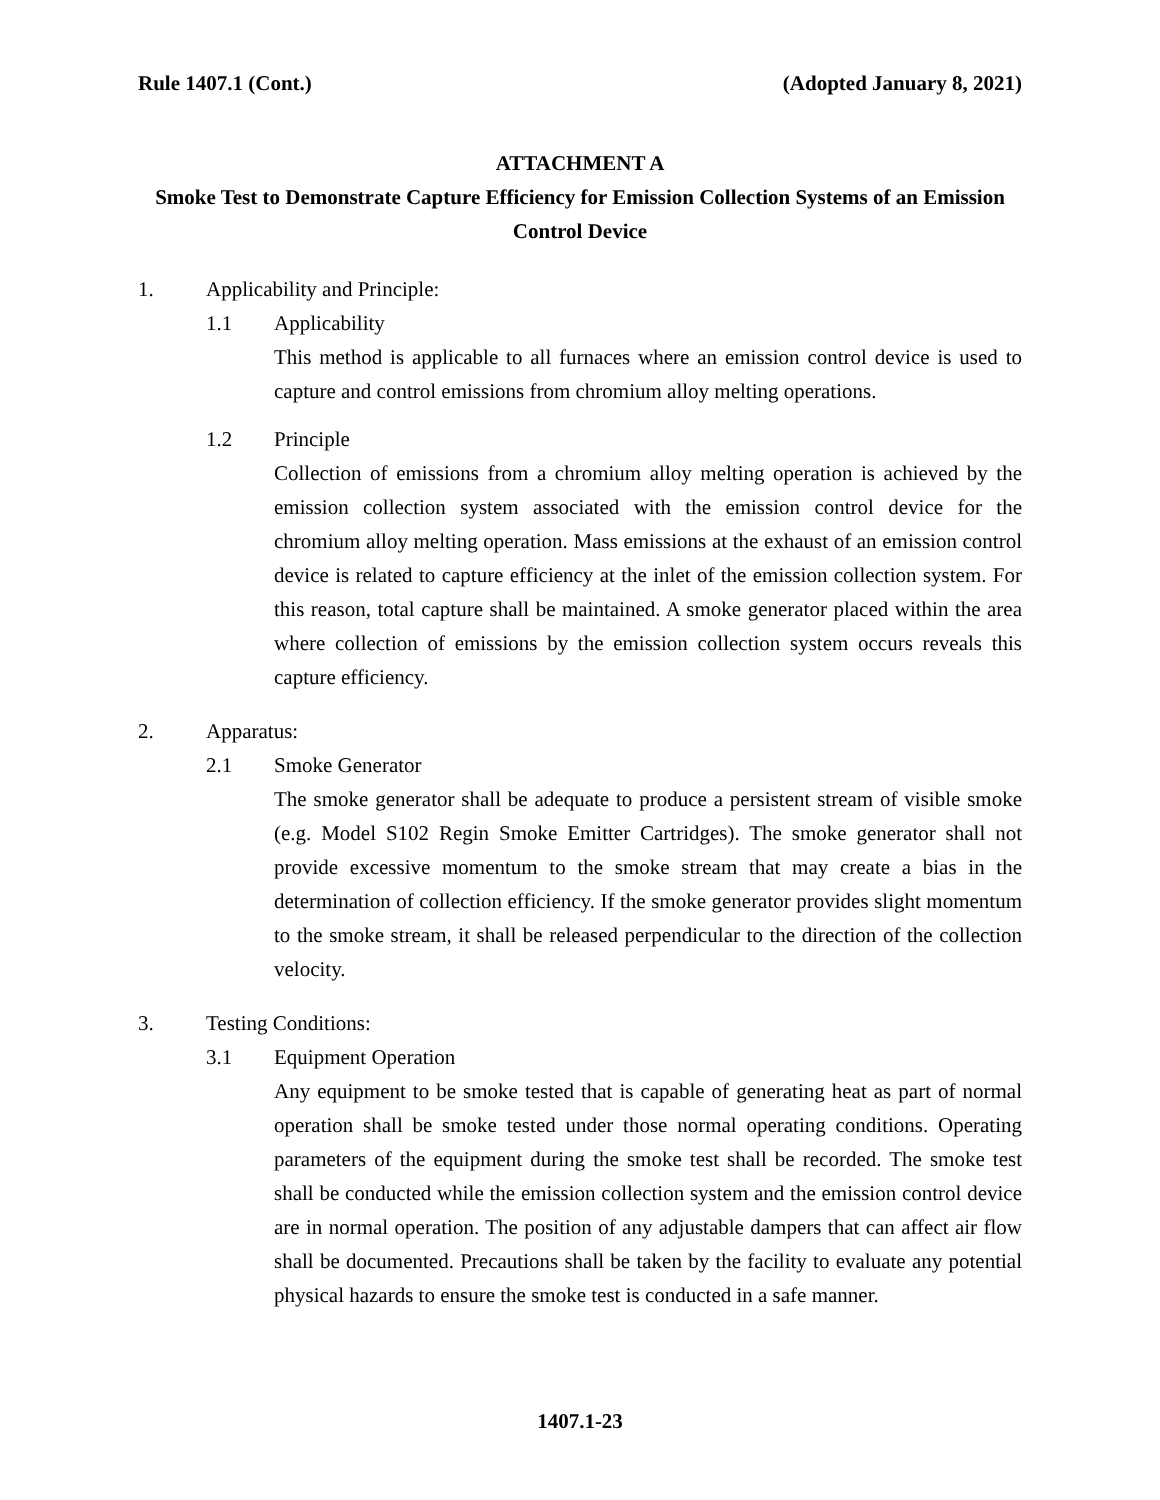Rule 1407.1 (Cont.) (Adopted January 8, 2021)
ATTACHMENT A
Smoke Test to Demonstrate Capture Efficiency for Emission Collection Systems of an Emission Control Device
1. Applicability and Principle:
1.1 Applicability
This method is applicable to all furnaces where an emission control device is used to capture and control emissions from chromium alloy melting operations.
1.2 Principle
Collection of emissions from a chromium alloy melting operation is achieved by the emission collection system associated with the emission control device for the chromium alloy melting operation. Mass emissions at the exhaust of an emission control device is related to capture efficiency at the inlet of the emission collection system. For this reason, total capture shall be maintained. A smoke generator placed within the area where collection of emissions by the emission collection system occurs reveals this capture efficiency.
2. Apparatus:
2.1 Smoke Generator
The smoke generator shall be adequate to produce a persistent stream of visible smoke (e.g. Model S102 Regin Smoke Emitter Cartridges). The smoke generator shall not provide excessive momentum to the smoke stream that may create a bias in the determination of collection efficiency. If the smoke generator provides slight momentum to the smoke stream, it shall be released perpendicular to the direction of the collection velocity.
3. Testing Conditions:
3.1 Equipment Operation
Any equipment to be smoke tested that is capable of generating heat as part of normal operation shall be smoke tested under those normal operating conditions. Operating parameters of the equipment during the smoke test shall be recorded. The smoke test shall be conducted while the emission collection system and the emission control device are in normal operation. The position of any adjustable dampers that can affect air flow shall be documented. Precautions shall be taken by the facility to evaluate any potential physical hazards to ensure the smoke test is conducted in a safe manner.
1407.1-23